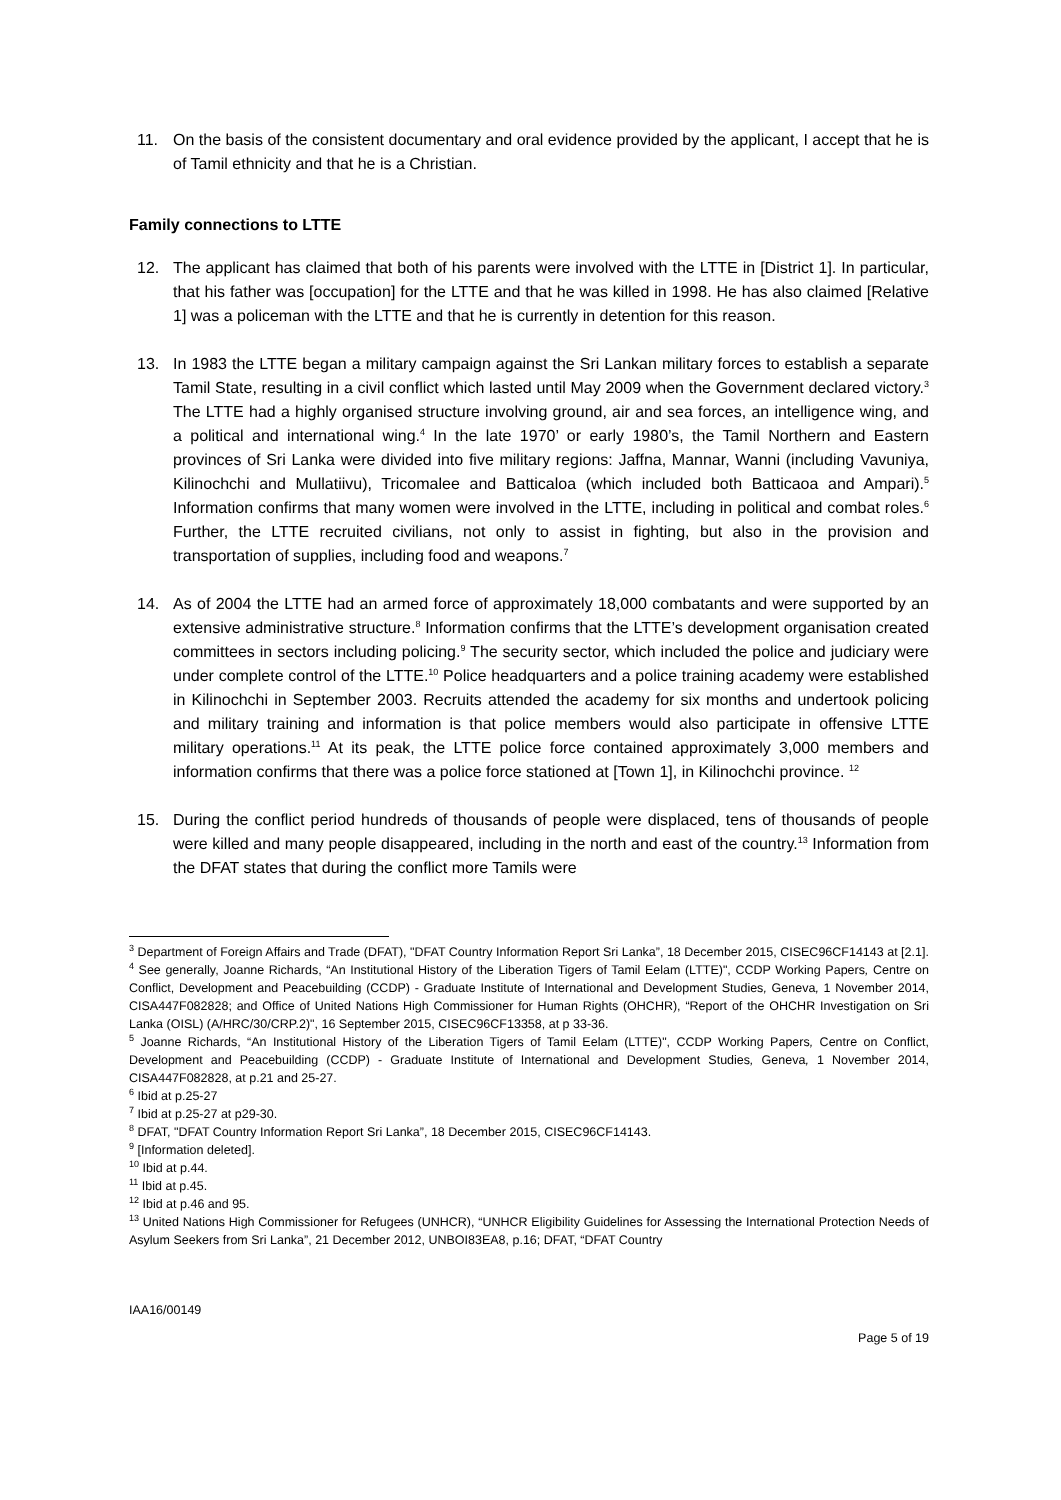11. On the basis of the consistent documentary and oral evidence provided by the applicant, I accept that he is of Tamil ethnicity and that he is a Christian.
Family connections to LTTE
12. The applicant has claimed that both of his parents were involved with the LTTE in [District 1]. In particular, that his father was [occupation] for the LTTE and that he was killed in 1998. He has also claimed [Relative 1] was a policeman with the LTTE and that he is currently in detention for this reason.
13. In 1983 the LTTE began a military campaign against the Sri Lankan military forces to establish a separate Tamil State, resulting in a civil conflict which lasted until May 2009 when the Government declared victory.<sup>3</sup> The LTTE had a highly organised structure involving ground, air and sea forces, an intelligence wing, and a political and international wing.<sup>4</sup> In the late 1970’ or early 1980’s, the Tamil Northern and Eastern provinces of Sri Lanka were divided into five military regions: Jaffna, Mannar, Wanni (including Vavuniya, Kilinochchi and Mullatiivu), Tricomalee and Batticaloa (which included both Batticaoa and Ampari).<sup>5</sup> Information confirms that many women were involved in the LTTE, including in political and combat roles.<sup>6</sup> Further, the LTTE recruited civilians, not only to assist in fighting, but also in the provision and transportation of supplies, including food and weapons.<sup>7</sup>
14. As of 2004 the LTTE had an armed force of approximately 18,000 combatants and were supported by an extensive administrative structure.<sup>8</sup> Information confirms that the LTTE’s development organisation created committees in sectors including policing.<sup>9</sup> The security sector, which included the police and judiciary were under complete control of the LTTE.<sup>10</sup> Police headquarters and a police training academy were established in Kilinochchi in September 2003. Recruits attended the academy for six months and undertook policing and military training and information is that police members would also participate in offensive LTTE military operations.<sup>11</sup> At its peak, the LTTE police force contained approximately 3,000 members and information confirms that there was a police force stationed at [Town 1], in Kilinochchi province. <sup>12</sup>
15. During the conflict period hundreds of thousands of people were displaced, tens of thousands of people were killed and many people disappeared, including in the north and east of the country.<sup>13</sup> Information from the DFAT states that during the conflict more Tamils were
<sup>3</sup> Department of Foreign Affairs and Trade (DFAT), "DFAT Country Information Report Sri Lanka”, 18 December 2015, CISEC96CF14143 at [2.1].
<sup>4</sup> See generally, Joanne Richards, “An Institutional History of the Liberation Tigers of Tamil Eelam (LTTE)", CCDP Working Papers, Centre on Conflict, Development and Peacebuilding (CCDP) - Graduate Institute of International and Development Studies, Geneva, 1 November 2014, CISA447F082828; and Office of United Nations High Commissioner for Human Rights (OHCHR), “Report of the OHCHR Investigation on Sri Lanka (OISL) (A/HRC/30/CRP.2)", 16 September 2015, CISEC96CF13358, at p 33-36.
<sup>5</sup> Joanne Richards, “An Institutional History of the Liberation Tigers of Tamil Eelam (LTTE)", CCDP Working Papers, Centre on Conflict, Development and Peacebuilding (CCDP) - Graduate Institute of International and Development Studies, Geneva, 1 November 2014, CISA447F082828, at p.21 and 25-27.
<sup>6</sup> Ibid at p.25-27
<sup>7</sup> Ibid at p.25-27 at p29-30.
<sup>8</sup> DFAT, "DFAT Country Information Report Sri Lanka”, 18 December 2015, CISEC96CF14143.
<sup>9</sup> [Information deleted].
<sup>10</sup> Ibid at p.44.
<sup>11</sup> Ibid at p.45.
<sup>12</sup> Ibid at p.46 and 95.
<sup>13</sup> United Nations High Commissioner for Refugees (UNHCR), “UNHCR Eligibility Guidelines for Assessing the International Protection Needs of Asylum Seekers from Sri Lanka”, 21 December 2012, UNBOI83EA8, p.16; DFAT, “DFAT Country
IAA16/00149
Page 5 of 19